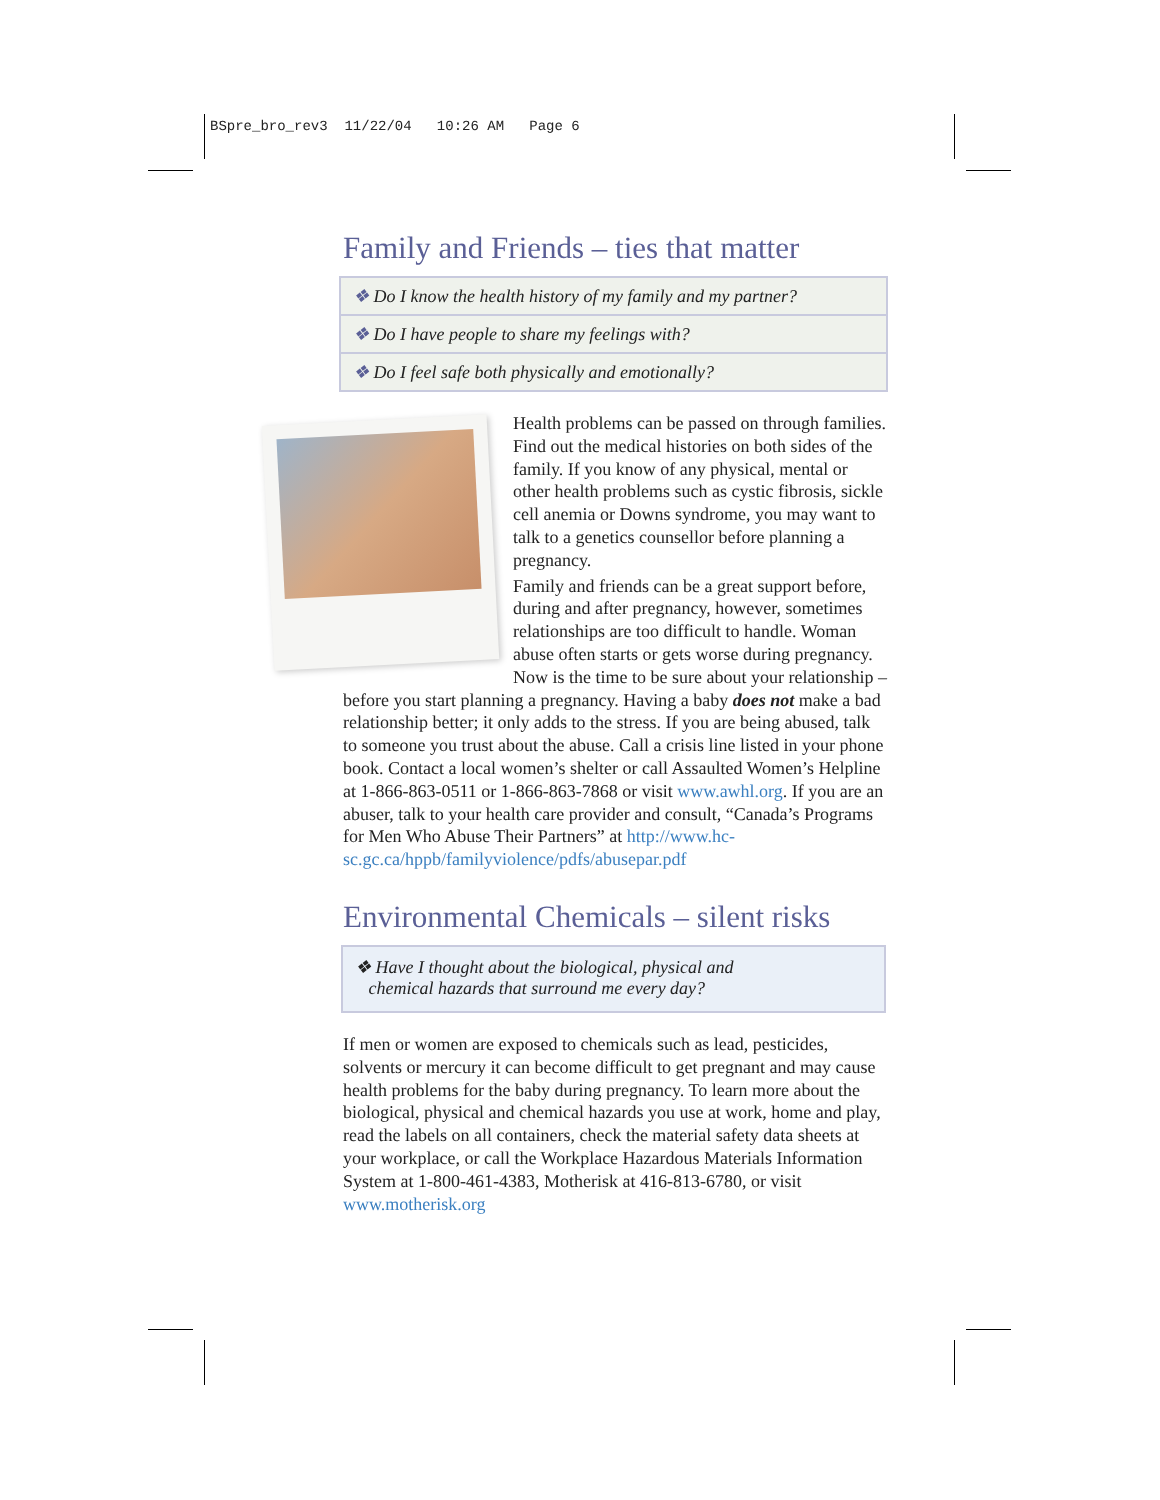BSpre_bro_rev3 11/22/04 10:26 AM Page 6
Family and Friends – ties that matter
❖ Do I know the health history of my family and my partner?
❖ Do I have people to share my feelings with?
❖ Do I feel safe both physically and emotionally?
Health problems can be passed on through families. Find out the medical histories on both sides of the family. If you know of any physical, mental or other health problems such as cystic fibrosis, sickle cell anemia or Downs syndrome, you may want to talk to a genetics counsellor before planning a pregnancy.
Family and friends can be a great support before, during and after pregnancy, however, sometimes relationships are too difficult to handle. Woman abuse often starts or gets worse during pregnancy. Now is the time to be sure about your relationship – before you start planning a pregnancy. Having a baby does not make a bad relationship better; it only adds to the stress. If you are being abused, talk to someone you trust about the abuse. Call a crisis line listed in your phone book. Contact a local women’s shelter or call Assaulted Women’s Helpline at 1-866-863-0511 or 1-866-863-7868 or visit www.awhl.org. If you are an abuser, talk to your health care provider and consult, “Canada’s Programs for Men Who Abuse Their Partners” at http://www.hc-sc.gc.ca/hppb/familyviolence/pdfs/abusepar.pdf
Environmental Chemicals – silent risks
❖ Have I thought about the biological, physical and
chemical hazards that surround me every day?
If men or women are exposed to chemicals such as lead, pesticides, solvents or mercury it can become difficult to get pregnant and may cause health problems for the baby during pregnancy. To learn more about the biological, physical and chemical hazards you use at work, home and play, read the labels on all containers, check the material safety data sheets at your workplace, or call the Workplace Hazardous Materials Information System at 1-800-461-4383, Motherisk at 416-813-6780, or visit www.motherisk.org